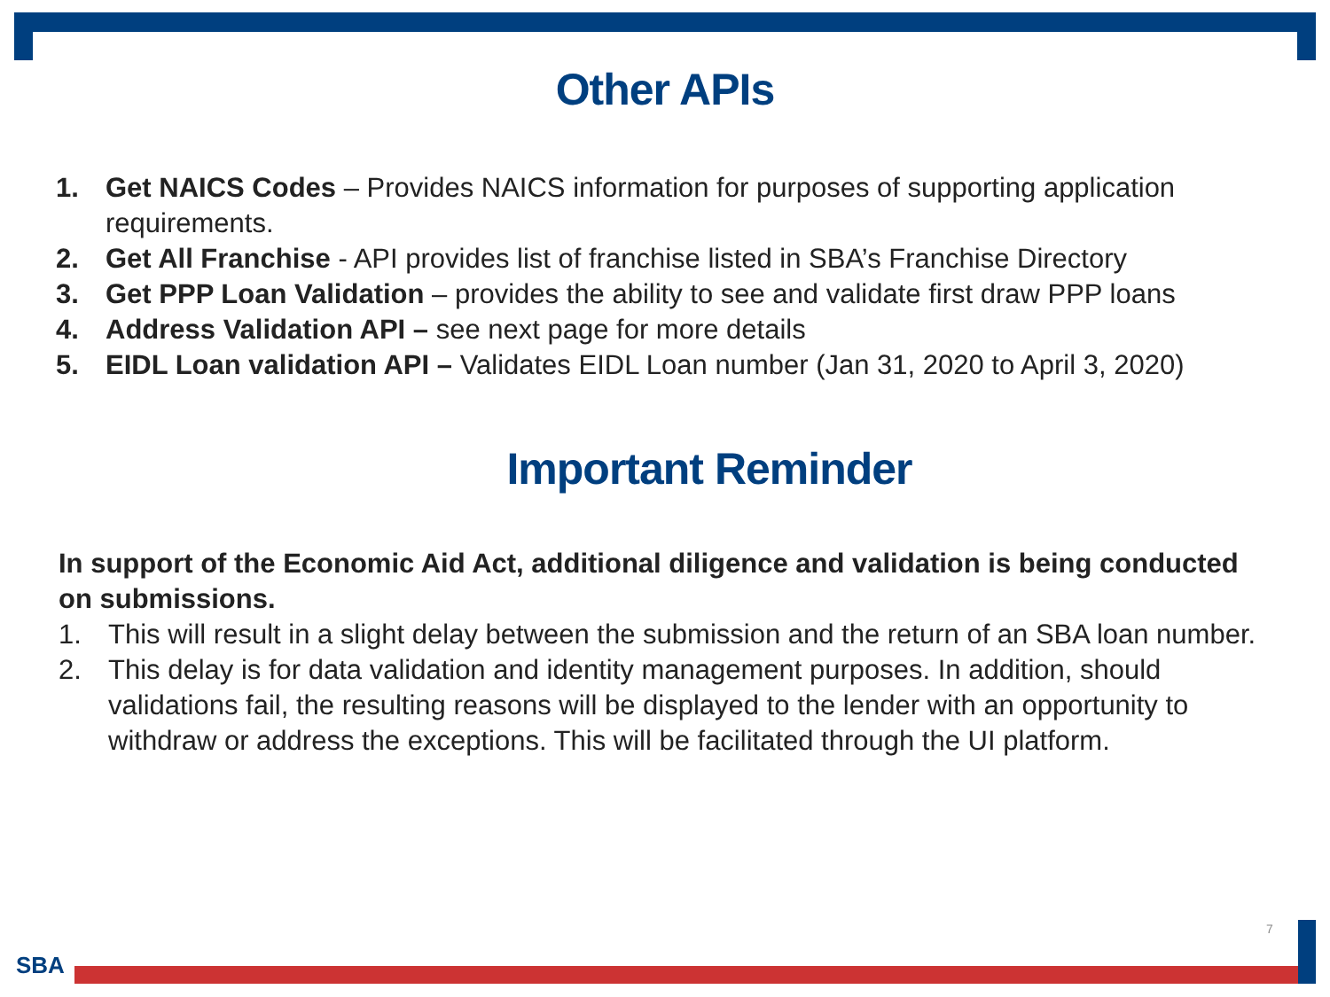Other APIs
1. Get NAICS Codes – Provides NAICS information for purposes of supporting application requirements.
2. Get All Franchise - API provides list of franchise listed in SBA’s Franchise Directory
3. Get PPP Loan Validation – provides the ability to see and validate first draw PPP loans
4. Address Validation API – see next page for more details
5. EIDL Loan validation API – Validates EIDL Loan number (Jan 31, 2020 to April 3, 2020)
Important Reminder
In support of the Economic Aid Act, additional diligence and validation is being conducted on submissions.
1. This will result in a slight delay between the submission and the return of an SBA loan number.
2. This delay is for data validation and identity management purposes. In addition, should validations fail, the resulting reasons will be displayed to the lender with an opportunity to withdraw or address the exceptions. This will be facilitated through the UI platform.
7
SBA